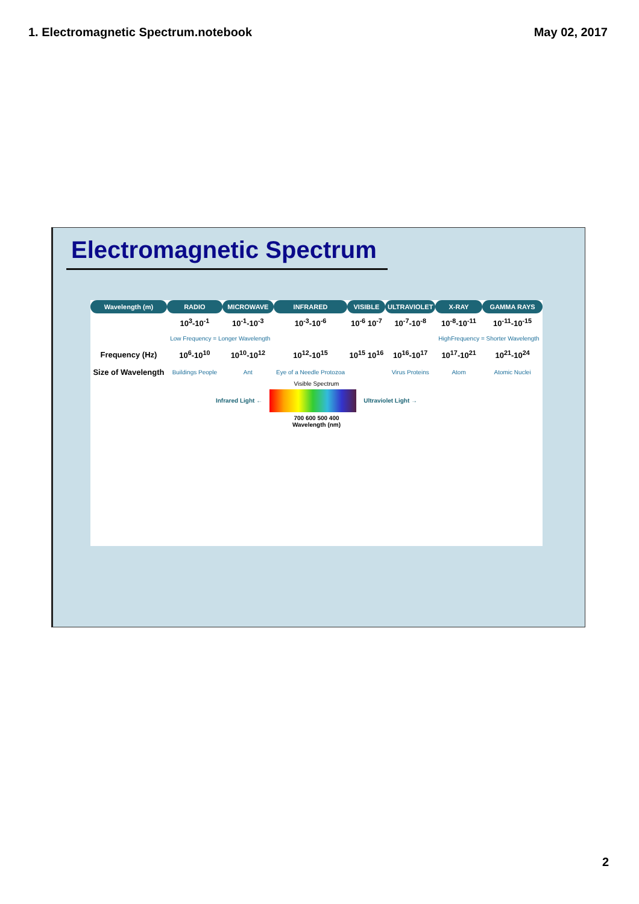1. Electromagnetic Spectrum.notebook May 02, 2017
Electromagnetic Spectrum
| Wavelength (m) | RADIO | MICROWAVE | INFRARED | VISIBLE | ULTRAVIOLET | X-RAY | GAMMA RAYS |
| --- | --- | --- | --- | --- | --- | --- | --- |
| | 10<sup>3</sup>-10<sup>-1</sup> | 10<sup>-1</sup>-10<sup>-3</sup> | 10<sup>-3</sup>-10<sup>-6</sup> | 10<sup>-6</sup> 10<sup>-7</sup> | 10<sup>-7</sup>-10<sup>-8</sup> | 10<sup>-8</sup>-10<sup>-11</sup> | 10<sup>-11</sup>-10<sup>-15</sup> |
| | Low Frequency = Longer Wavelength | | | | | HighFrequency = Shorter Wavelength | |
| Frequency (Hz) | 10<sup>6</sup>-10<sup>10</sup> | 10<sup>10</sup>-10<sup>12</sup> | 10<sup>12</sup>-10<sup>15</sup> | 10<sup>15</sup> 10<sup>16</sup> | 10<sup>16</sup>-10<sup>17</sup> | 10<sup>17</sup>-10<sup>21</sup> | 10<sup>21</sup>-10<sup>24</sup> |
| Size of Wavelength | Buildings People | Ant | Eye of a Needle Protozoa | | Virus Proteins | Atom | Atomic Nuclei |
Visible Spectrum
Infrared Light ← Ultraviolet Light →
700 600 500 400
Wavelength (nm)
2